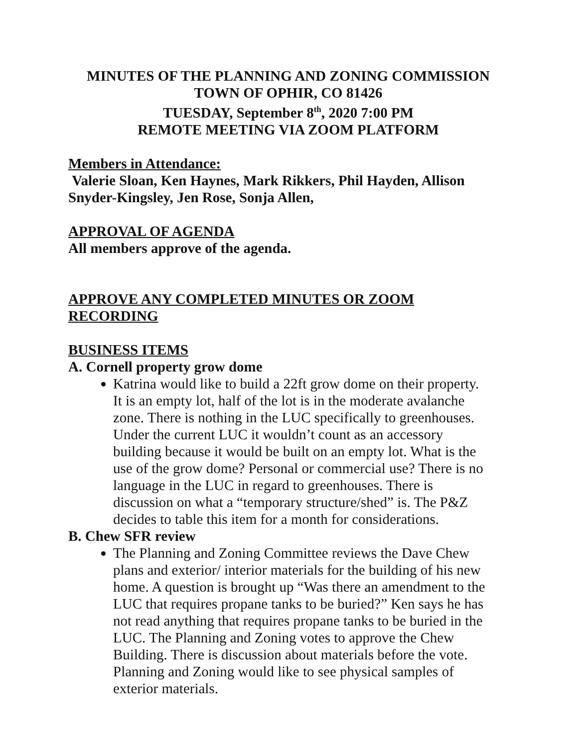MINUTES OF THE PLANNING AND ZONING COMMISSION
TOWN OF OPHIR, CO 81426
TUESDAY, September 8<sup>th</sup>, 2020 7:00 PM
REMOTE MEETING VIA ZOOM PLATFORM
Members in Attendance:
Valerie Sloan, Ken Haynes, Mark Rikkers, Phil Hayden, Allison Snyder-Kingsley, Jen Rose, Sonja Allen,
APPROVAL OF AGENDA
All members approve of the agenda.
APPROVE ANY COMPLETED MINUTES OR ZOOM RECORDING
BUSINESS ITEMS
A. Cornell property grow dome
Katrina would like to build a 22ft grow dome on their property. It is an empty lot, half of the lot is in the moderate avalanche zone. There is nothing in the LUC specifically to greenhouses. Under the current LUC it wouldn’t count as an accessory building because it would be built on an empty lot. What is the use of the grow dome? Personal or commercial use? There is no language in the LUC in regard to greenhouses. There is discussion on what a “temporary structure/shed” is. The P&Z decides to table this item for a month for considerations.
B. Chew SFR review
The Planning and Zoning Committee reviews the Dave Chew plans and exterior/ interior materials for the building of his new home. A question is brought up “Was there an amendment to the LUC that requires propane tanks to be buried?” Ken says he has not read anything that requires propane tanks to be buried in the LUC. The Planning and Zoning votes to approve the Chew Building. There is discussion about materials before the vote. Planning and Zoning would like to see physical samples of exterior materials.